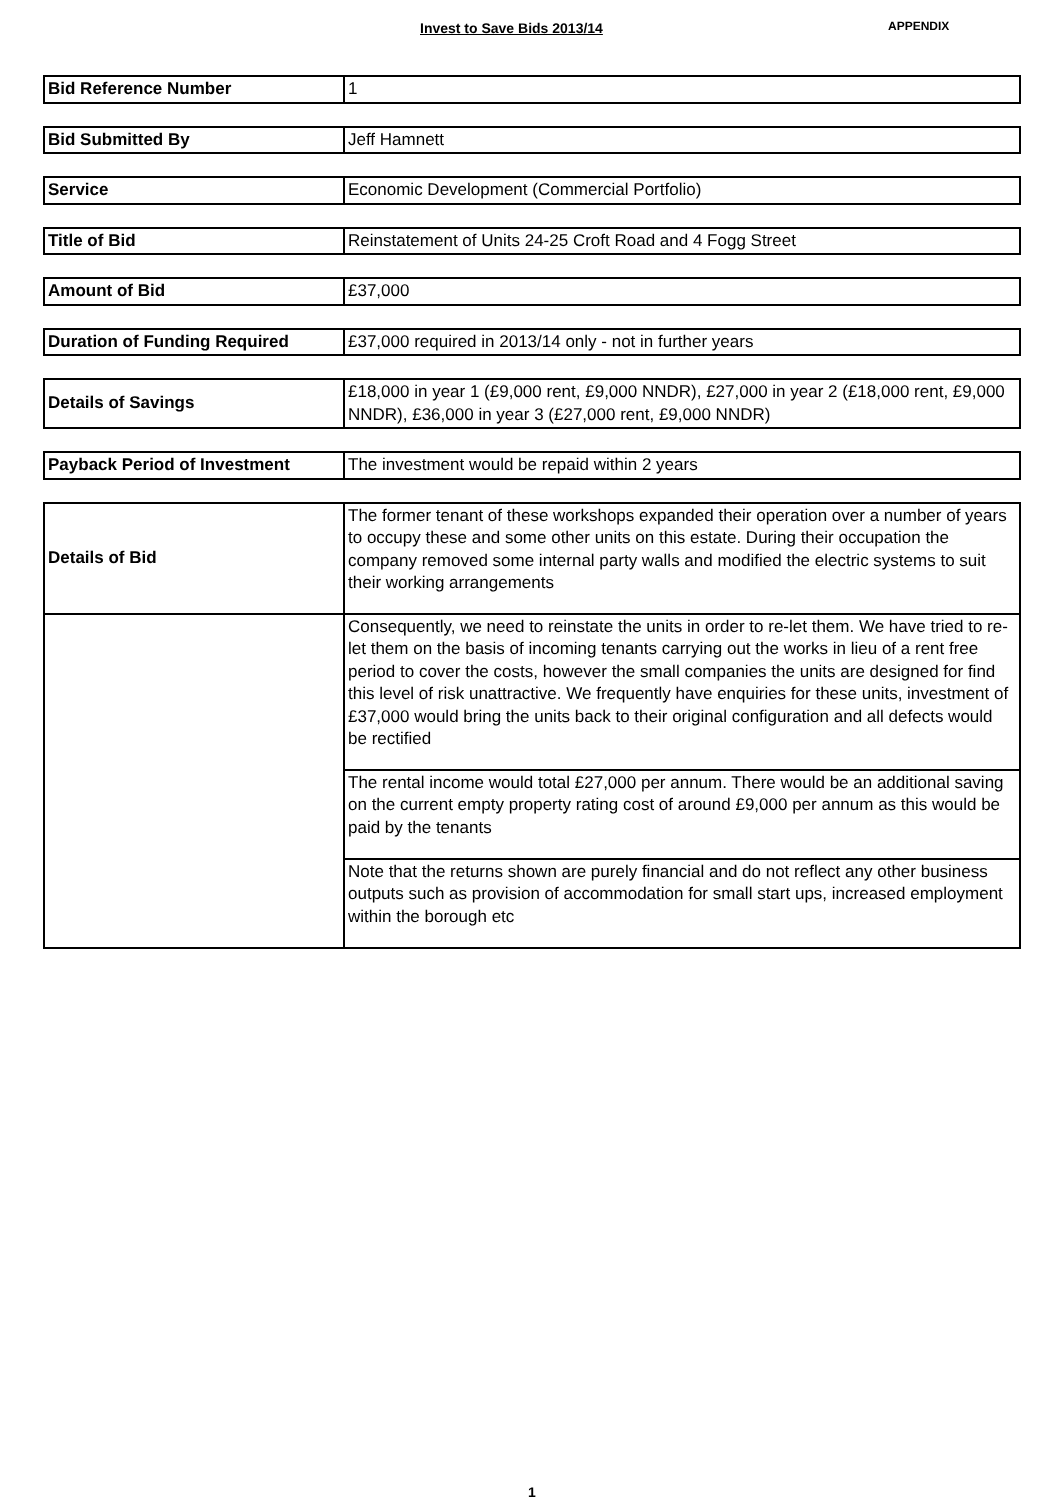Invest to Save Bids 2013/14 APPENDIX
| Bid Reference Number | 1 |
| Bid Submitted By | Jeff Hamnett |
| Service | Economic Development (Commercial Portfolio) |
| Title of Bid | Reinstatement of Units 24-25 Croft Road and 4 Fogg Street |
| Amount of Bid | £37,000 |
| Duration of Funding Required | £37,000 required in 2013/14 only - not in further years |
| Details of Savings | £18,000 in year 1 (£9,000 rent, £9,000 NNDR), £27,000 in year 2 (£18,000 rent, £9,000 NNDR), £36,000 in year 3 (£27,000 rent, £9,000 NNDR) |
| Payback Period of Investment | The investment would be repaid within 2 years |
| Details of Bid | The former tenant of these workshops expanded their operation over a number of years to occupy these and some other units on this estate. During their occupation the company removed some internal party walls and modified the electric systems to suit their working arrangements |
| | Consequently, we need to reinstate the units in order to re-let them. We have tried to re-let them on the basis of incoming tenants carrying out the works in lieu of a rent free period to cover the costs, however the small companies the units are designed for find this level of risk unattractive. We frequently have enquiries for these units, investment of £37,000 would bring the units back to their original configuration and all defects would be rectified |
| | The rental income would total £27,000 per annum. There would be an additional saving on the current empty property rating cost of around £9,000 per annum as this would be paid by the tenants |
| | Note that the returns shown are purely financial and do not reflect any other business outputs such as provision of accommodation for small start ups, increased employment within the borough etc |
1